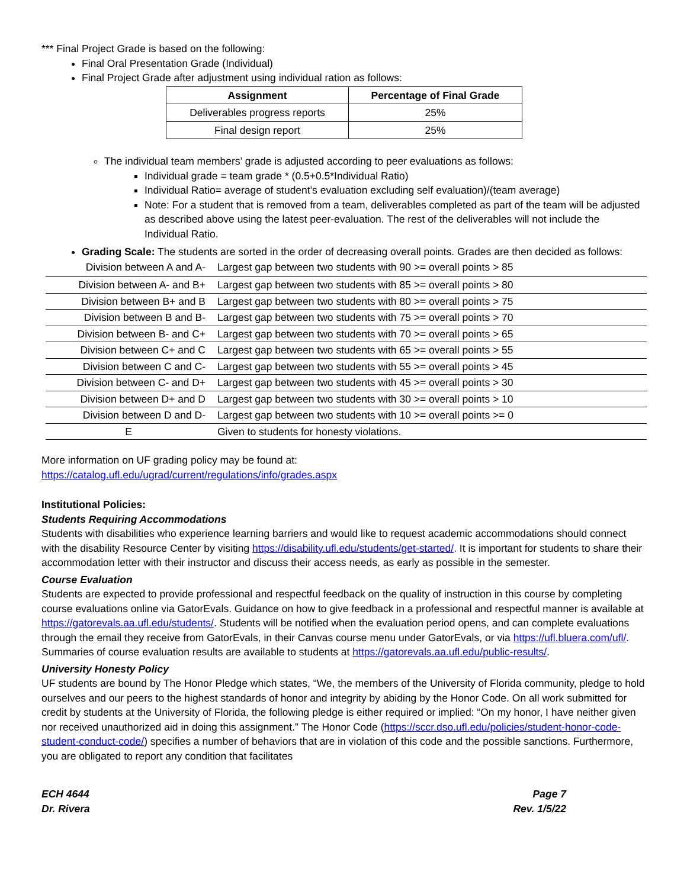*** Final Project Grade is based on the following:
Final Oral Presentation Grade (Individual)
Final Project Grade after adjustment using individual ration as follows:
| Assignment | Percentage of Final Grade |
| --- | --- |
| Deliverables progress reports | 25% |
| Final design report | 25% |
The individual team members’ grade is adjusted according to peer evaluations as follows:
Individual grade = team grade * (0.5+0.5*Individual Ratio)
Individual Ratio= average of student's evaluation excluding self evaluation)/(team average)
Note: For a student that is removed from a team, deliverables completed as part of the team will be adjusted as described above using the latest peer-evaluation. The rest of the deliverables will not include the Individual Ratio.
Grading Scale: The students are sorted in the order of decreasing overall points. Grades are then decided as follows:
| Division between A and A- | Largest gap between two students with 90 >= overall points > 85 |
| Division between A- and B+ | Largest gap between two students with 85 >= overall points > 80 |
| Division between B+ and B | Largest gap between two students with 80 >= overall points > 75 |
| Division between B and B- | Largest gap between two students with 75 >= overall points > 70 |
| Division between B- and C+ | Largest gap between two students with 70 >= overall points > 65 |
| Division between C+ and C | Largest gap between two students with 65 >= overall points > 55 |
| Division between C and C- | Largest gap between two students with 55 >= overall points > 45 |
| Division between C- and D+ | Largest gap between two students with 45 >= overall points > 30 |
| Division between D+ and D | Largest gap between two students with 30 >= overall points > 10 |
| Division between D and D- | Largest gap between two students with 10 >= overall points >= 0 |
| E | Given to students for honesty violations. |
More information on UF grading policy may be found at:
https://catalog.ufl.edu/ugrad/current/regulations/info/grades.aspx
Institutional Policies:
Students Requiring Accommodations
Students with disabilities who experience learning barriers and would like to request academic accommodations should connect with the disability Resource Center by visiting https://disability.ufl.edu/students/get-started/. It is important for students to share their accommodation letter with their instructor and discuss their access needs, as early as possible in the semester.
Course Evaluation
Students are expected to provide professional and respectful feedback on the quality of instruction in this course by completing course evaluations online via GatorEvals. Guidance on how to give feedback in a professional and respectful manner is available at https://gatorevals.aa.ufl.edu/students/. Students will be notified when the evaluation period opens, and can complete evaluations through the email they receive from GatorEvals, in their Canvas course menu under GatorEvals, or via https://ufl.bluera.com/ufl/. Summaries of course evaluation results are available to students at https://gatorevals.aa.ufl.edu/public-results/.
University Honesty Policy
UF students are bound by The Honor Pledge which states, “We, the members of the University of Florida community, pledge to hold ourselves and our peers to the highest standards of honor and integrity by abiding by the Honor Code. On all work submitted for credit by students at the University of Florida, the following pledge is either required or implied: “On my honor, I have neither given nor received unauthorized aid in doing this assignment.” The Honor Code (https://sccr.dso.ufl.edu/policies/student-honor-code-student-conduct-code/) specifies a number of behaviors that are in violation of this code and the possible sanctions. Furthermore, you are obligated to report any condition that facilitates
ECH 4644
Dr. Rivera
Page 7
Rev. 1/5/22